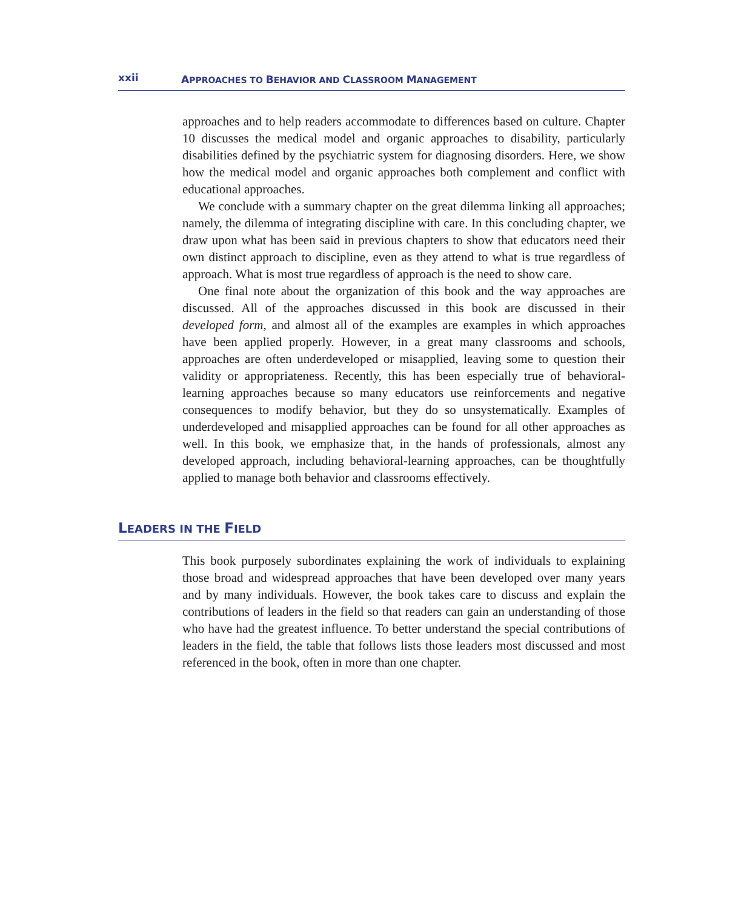xxii APPROACHES TO BEHAVIOR AND CLASSROOM MANAGEMENT
approaches and to help readers accommodate to differences based on culture. Chapter 10 discusses the medical model and organic approaches to disability, particularly disabilities defined by the psychiatric system for diagnosing disorders. Here, we show how the medical model and organic approaches both complement and conflict with educational approaches.
We conclude with a summary chapter on the great dilemma linking all approaches; namely, the dilemma of integrating discipline with care. In this concluding chapter, we draw upon what has been said in previous chapters to show that educators need their own distinct approach to discipline, even as they attend to what is true regardless of approach. What is most true regardless of approach is the need to show care.
One final note about the organization of this book and the way approaches are discussed. All of the approaches discussed in this book are discussed in their developed form, and almost all of the examples are examples in which approaches have been applied properly. However, in a great many classrooms and schools, approaches are often underdeveloped or misapplied, leaving some to question their validity or appropriateness. Recently, this has been especially true of behavioral-learning approaches because so many educators use reinforcements and negative consequences to modify behavior, but they do so unsystematically. Examples of underdeveloped and misapplied approaches can be found for all other approaches as well. In this book, we emphasize that, in the hands of professionals, almost any developed approach, including behavioral-learning approaches, can be thoughtfully applied to manage both behavior and classrooms effectively.
LEADERS IN THE FIELD
This book purposely subordinates explaining the work of individuals to explaining those broad and widespread approaches that have been developed over many years and by many individuals. However, the book takes care to discuss and explain the contributions of leaders in the field so that readers can gain an understanding of those who have had the greatest influence. To better understand the special contributions of leaders in the field, the table that follows lists those leaders most discussed and most referenced in the book, often in more than one chapter.